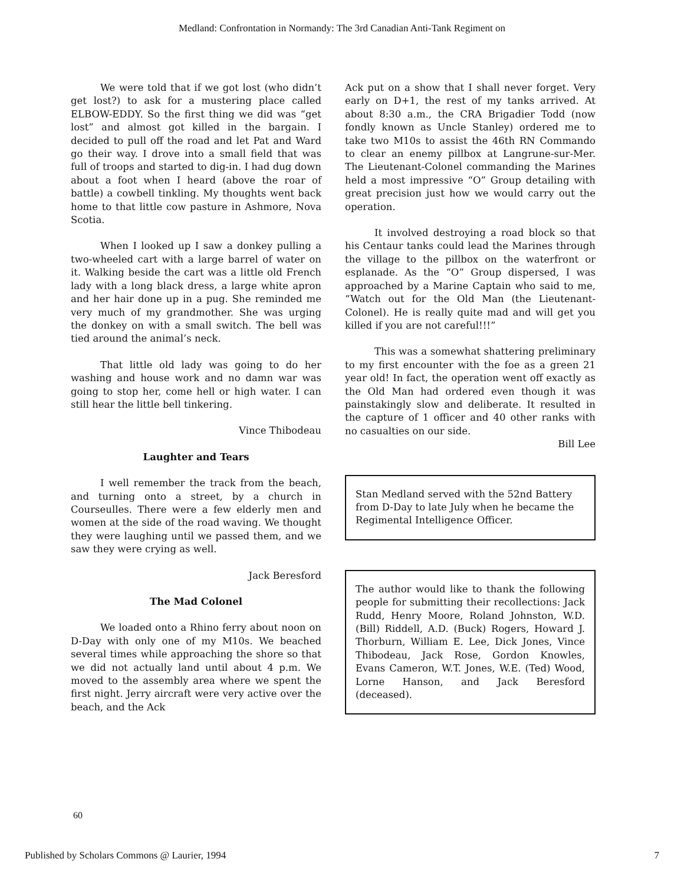Medland: Confrontation in Normandy: The 3rd Canadian Anti-Tank Regiment on
We were told that if we got lost (who didn’t get lost?) to ask for a mustering place called ELBOW-EDDY. So the first thing we did was “get lost” and almost got killed in the bargain. I decided to pull off the road and let Pat and Ward go their way. I drove into a small field that was full of troops and started to dig-in. I had dug down about a foot when I heard (above the roar of battle) a cowbell tinkling. My thoughts went back home to that little cow pasture in Ashmore, Nova Scotia.
When I looked up I saw a donkey pulling a two-wheeled cart with a large barrel of water on it. Walking beside the cart was a little old French lady with a long black dress, a large white apron and her hair done up in a pug. She reminded me very much of my grandmother. She was urging the donkey on with a small switch. The bell was tied around the animal’s neck.
That little old lady was going to do her washing and house work and no damn war was going to stop her, come hell or high water. I can still hear the little bell tinkering.
Vince Thibodeau
Laughter and Tears
I well remember the track from the beach, and turning onto a street, by a church in Courseulles. There were a few elderly men and women at the side of the road waving. We thought they were laughing until we passed them, and we saw they were crying as well.
Jack Beresford
The Mad Colonel
We loaded onto a Rhino ferry about noon on D-Day with only one of my M10s. We beached several times while approaching the shore so that we did not actually land until about 4 p.m. We moved to the assembly area where we spent the first night. Jerry aircraft were very active over the beach, and the Ack
Ack put on a show that I shall never forget. Very early on D+1, the rest of my tanks arrived. At about 8:30 a.m., the CRA Brigadier Todd (now fondly known as Uncle Stanley) ordered me to take two M10s to assist the 46th RN Commando to clear an enemy pillbox at Langrune-sur-Mer. The Lieutenant-Colonel commanding the Marines held a most impressive “O” Group detailing with great precision just how we would carry out the operation.
It involved destroying a road block so that his Centaur tanks could lead the Marines through the village to the pillbox on the waterfront or esplanade. As the “O” Group dispersed, I was approached by a Marine Captain who said to me, “Watch out for the Old Man (the Lieutenant-Colonel). He is really quite mad and will get you killed if you are not careful!!!”
This was a somewhat shattering preliminary to my first encounter with the foe as a green 21 year old! In fact, the operation went off exactly as the Old Man had ordered even though it was painstakingly slow and deliberate. It resulted in the capture of 1 officer and 40 other ranks with no casualties on our side.
Bill Lee
Stan Medland served with the 52nd Battery from D-Day to late July when he became the Regimental Intelligence Officer.
The author would like to thank the following people for submitting their recollections: Jack Rudd, Henry Moore, Roland Johnston, W.D. (Bill) Riddell, A.D. (Buck) Rogers, Howard J. Thorburn, William E. Lee, Dick Jones, Vince Thibodeau, Jack Rose, Gordon Knowles, Evans Cameron, W.T. Jones, W.E. (Ted) Wood, Lorne Hanson, and Jack Beresford (deceased).
60
Published by Scholars Commons @ Laurier, 1994 7